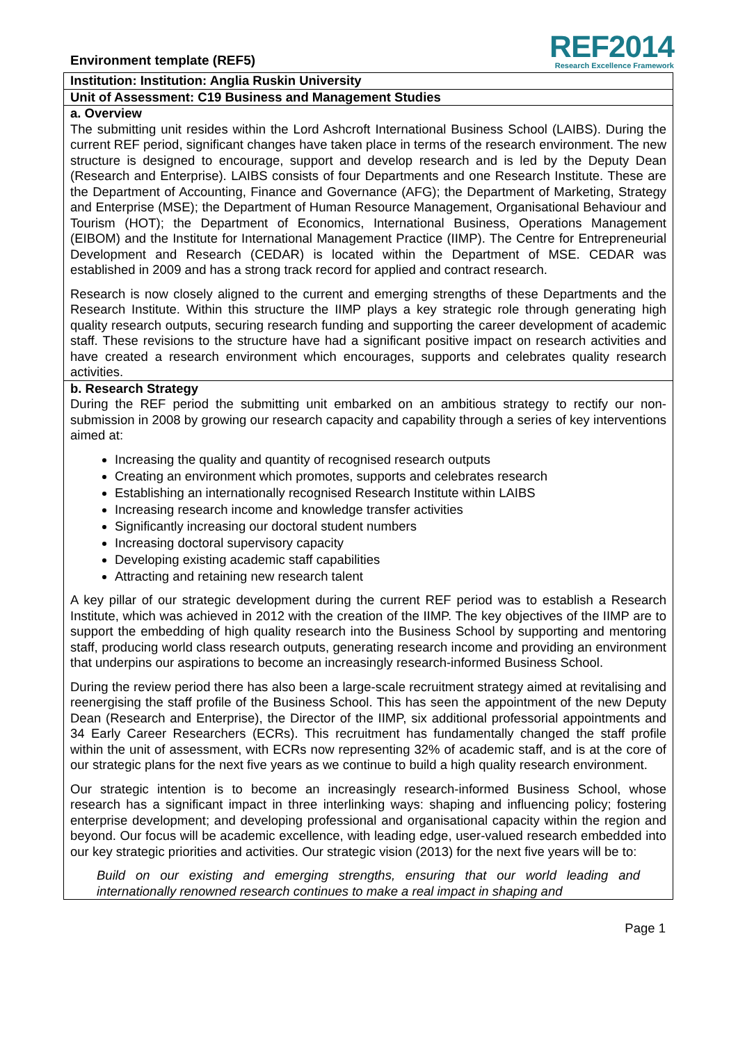Environment template (REF5)
REF2014
Research Excellence Framework
Institution: Institution: Anglia Ruskin University
Unit of Assessment: C19 Business and Management Studies
a. Overview
The submitting unit resides within the Lord Ashcroft International Business School (LAIBS). During the current REF period, significant changes have taken place in terms of the research environment. The new structure is designed to encourage, support and develop research and is led by the Deputy Dean (Research and Enterprise). LAIBS consists of four Departments and one Research Institute. These are the Department of Accounting, Finance and Governance (AFG); the Department of Marketing, Strategy and Enterprise (MSE); the Department of Human Resource Management, Organisational Behaviour and Tourism (HOT); the Department of Economics, International Business, Operations Management (EIBOM) and the Institute for International Management Practice (IIMP). The Centre for Entrepreneurial Development and Research (CEDAR) is located within the Department of MSE. CEDAR was established in 2009 and has a strong track record for applied and contract research.
Research is now closely aligned to the current and emerging strengths of these Departments and the Research Institute. Within this structure the IIMP plays a key strategic role through generating high quality research outputs, securing research funding and supporting the career development of academic staff. These revisions to the structure have had a significant positive impact on research activities and have created a research environment which encourages, supports and celebrates quality research activities.
b. Research Strategy
During the REF period the submitting unit embarked on an ambitious strategy to rectify our non-submission in 2008 by growing our research capacity and capability through a series of key interventions aimed at:
Increasing the quality and quantity of recognised research outputs
Creating an environment which promotes, supports and celebrates research
Establishing an internationally recognised Research Institute within LAIBS
Increasing research income and knowledge transfer activities
Significantly increasing our doctoral student numbers
Increasing doctoral supervisory capacity
Developing existing academic staff capabilities
Attracting and retaining new research talent
A key pillar of our strategic development during the current REF period was to establish a Research Institute, which was achieved in 2012 with the creation of the IIMP. The key objectives of the IIMP are to support the embedding of high quality research into the Business School by supporting and mentoring staff, producing world class research outputs, generating research income and providing an environment that underpins our aspirations to become an increasingly research-informed Business School.
During the review period there has also been a large-scale recruitment strategy aimed at revitalising and reenergising the staff profile of the Business School. This has seen the appointment of the new Deputy Dean (Research and Enterprise), the Director of the IIMP, six additional professorial appointments and 34 Early Career Researchers (ECRs). This recruitment has fundamentally changed the staff profile within the unit of assessment, with ECRs now representing 32% of academic staff, and is at the core of our strategic plans for the next five years as we continue to build a high quality research environment.
Our strategic intention is to become an increasingly research-informed Business School, whose research has a significant impact in three interlinking ways: shaping and influencing policy; fostering enterprise development; and developing professional and organisational capacity within the region and beyond. Our focus will be academic excellence, with leading edge, user-valued research embedded into our key strategic priorities and activities. Our strategic vision (2013) for the next five years will be to:
Build on our existing and emerging strengths, ensuring that our world leading and internationally renowned research continues to make a real impact in shaping and
Page 1